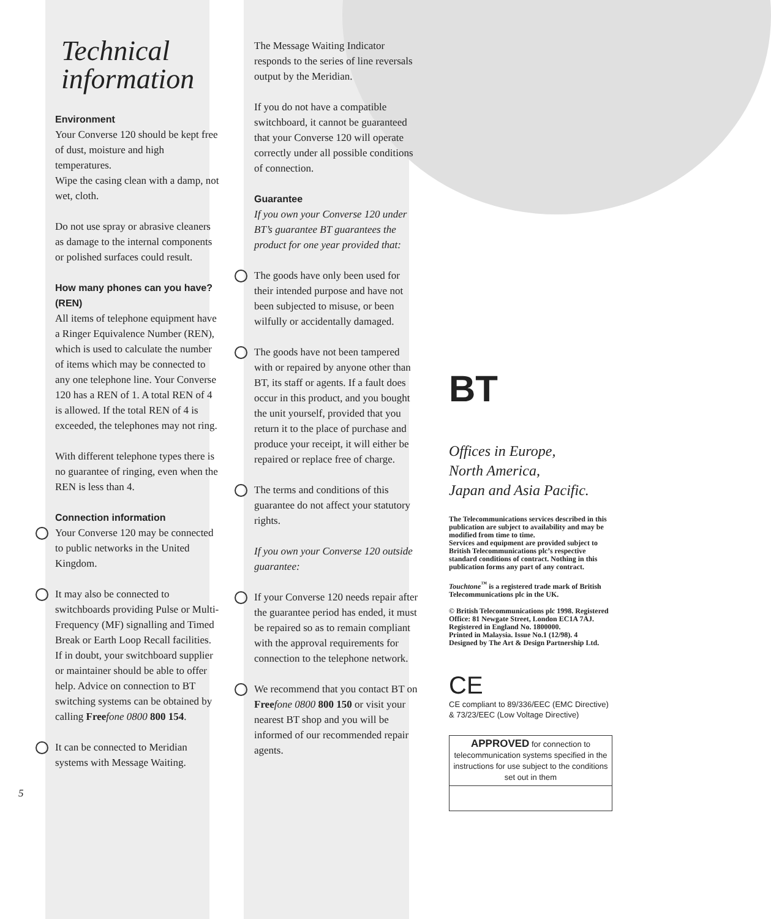Technical information
Environment
Your Converse 120 should be kept free of dust, moisture and high temperatures.
Wipe the casing clean with a damp, not wet, cloth.
Do not use spray or abrasive cleaners as damage to the internal components or polished surfaces could result.
How many phones can you have? (REN)
All items of telephone equipment have a Ringer Equivalence Number (REN), which is used to calculate the number of items which may be connected to any one telephone line. Your Converse 120 has a REN of 1. A total REN of 4 is allowed. If the total REN of 4 is exceeded, the telephones may not ring.
With different telephone types there is no guarantee of ringing, even when the REN is less than 4.
Connection information
Your Converse 120 may be connected to public networks in the United Kingdom.
It may also be connected to switchboards providing Pulse or Multi-Frequency (MF) signalling and Timed Break or Earth Loop Recall facilities. If in doubt, your switchboard supplier or maintainer should be able to offer help. Advice on connection to BT switching systems can be obtained by calling Free fone 0800 800 154.
It can be connected to Meridian systems with Message Waiting.
5
The Message Waiting Indicator responds to the series of line reversals output by the Meridian.
If you do not have a compatible switchboard, it cannot be guaranteed that your Converse 120 will operate correctly under all possible conditions of connection.
Guarantee
If you own your Converse 120 under BT’s guarantee BT guarantees the product for one year provided that:
The goods have only been used for their intended purpose and have not been subjected to misuse, or been wilfully or accidentally damaged.
The goods have not been tampered with or repaired by anyone other than BT, its staff or agents. If a fault does occur in this product, and you bought the unit yourself, provided that you return it to the place of purchase and produce your receipt, it will either be repaired or replace free of charge.
The terms and conditions of this guarantee do not affect your statutory rights.
If you own your Converse 120 outside guarantee:
If your Converse 120 needs repair after the guarantee period has ended, it must be repaired so as to remain compliant with the approval requirements for connection to the telephone network.
We recommend that you contact BT on Free fone 0800 800 150 or visit your nearest BT shop and you will be informed of our recommended repair agents.
BT
Offices in Europe,
North America,
Japan and Asia Pacific.
The Telecommunications services described in this publication are subject to availability and may be modified from time to time.
Services and equipment are provided subject to British Telecommunications plc’s respective standard conditions of contract. Nothing in this publication forms any part of any contract.
Touchtone<sup>™</sup> is a registered trade mark of British Telecommunications plc in the UK.
© British Telecommunications plc 1998. Registered Office: 81 Newgate Street, London EC1A 7AJ.
Registered in England No. 1800000.
Printed in Malaysia. Issue No.1 (12/98). 4
Designed by The Art & Design Partnership Ltd.
CE
CE compliant to 89/336/EEC (EMC Directive) & 73/23/EEC (Low Voltage Directive)
APPROVED for connection to telecommunication systems specified in the instructions for use subject to the conditions set out in them